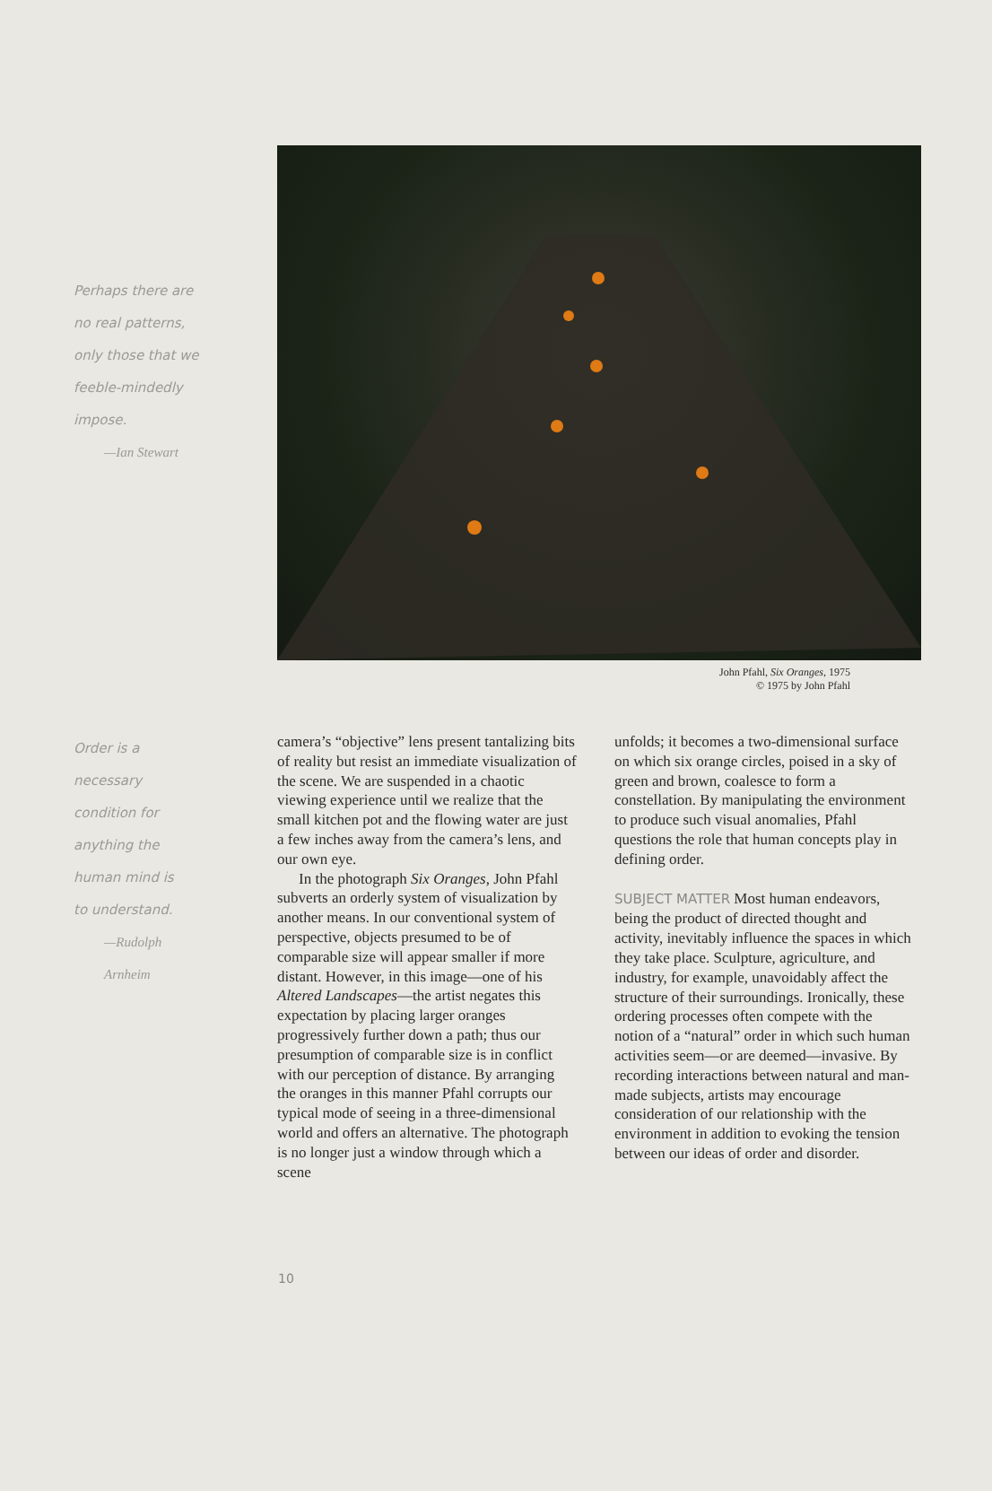Perhaps there are
no real patterns,
only those that we
feeble-mindedly
impose.
—Ian Stewart
John Pfahl, Six Oranges, 1975
© 1975 by John Pfahl
Order is a necessary
condition for
anything the
human mind is
to understand.
—Rudolph Arnheim
camera’s “objective” lens present tantalizing bits of reality but resist an immediate visualization of the scene. We are suspended in a chaotic viewing experience until we realize that the small kitchen pot and the flowing water are just a few inches away from the camera’s lens, and our own eye.
In the photograph Six Oranges, John Pfahl subverts an orderly system of visualization by another means. In our conventional system of perspective, objects presumed to be of comparable size will appear smaller if more distant. However, in this image—one of his Altered Landscapes—the artist negates this expectation by placing larger oranges progressively further down a path; thus our presumption of comparable size is in conflict with our perception of distance. By arranging the oranges in this manner Pfahl corrupts our typical mode of seeing in a three-dimensional world and offers an alternative. The photograph is no longer just a window through which a scene
unfolds; it becomes a two-dimensional surface on which six orange circles, poised in a sky of green and brown, coalesce to form a constellation. By manipulating the environment to produce such visual anomalies, Pfahl questions the role that human concepts play in defining order.
SUBJECT MATTER Most human endeavors, being the product of directed thought and activity, inevitably influence the spaces in which they take place. Sculpture, agriculture, and industry, for example, unavoidably affect the structure of their surroundings. Ironically, these ordering processes often compete with the notion of a “natural” order in which such human activities seem—or are deemed—invasive. By recording interactions between natural and man-made subjects, artists may encourage consideration of our relationship with the environment in addition to evoking the tension between our ideas of order and disorder.
10